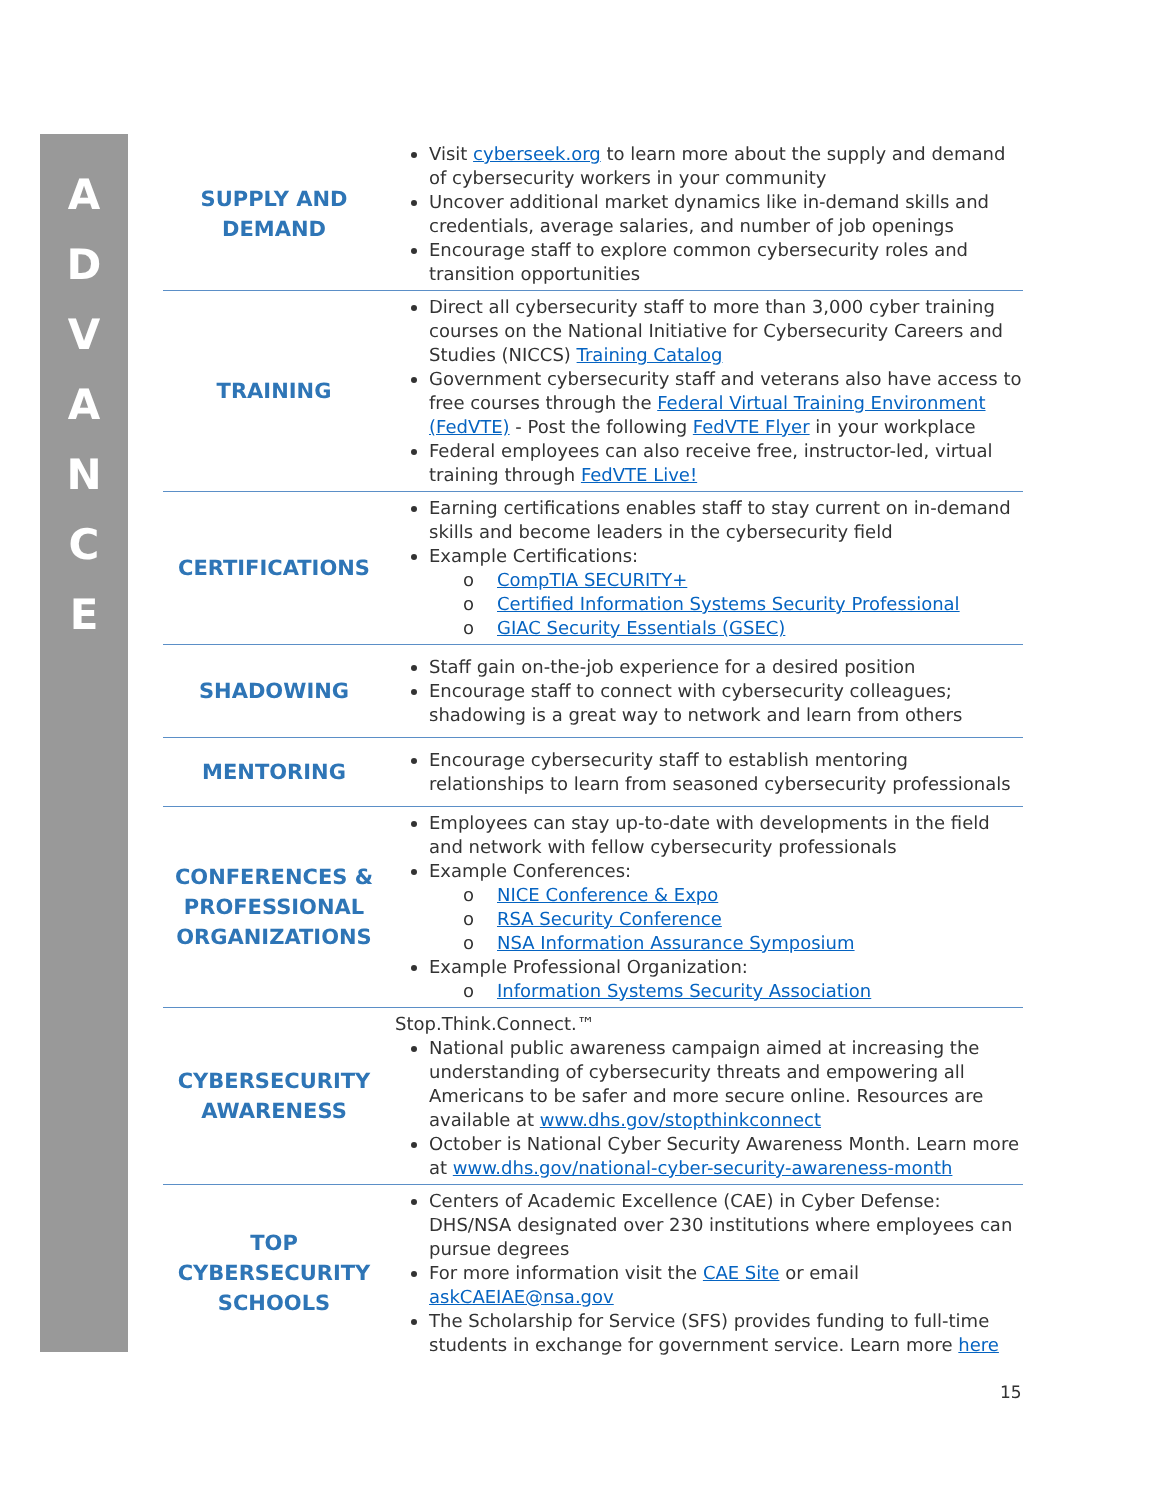A
D
V
A
N
C
E
| SUPPLY AND DEMAND | Visit cyberseek.org to learn more about the supply and demand of cybersecurity workers in your community Uncover additional market dynamics like in-demand skills and credentials, average salaries, and number of job openings Encourage staff to explore common cybersecurity roles and transition opportunities |
| TRAINING | Direct all cybersecurity staff to more than 3,000 cyber training courses on the National Initiative for Cybersecurity Careers and Studies (NICCS) Training Catalog Government cybersecurity staff and veterans also have access to free courses through the Federal Virtual Training Environment (FedVTE) - Post the following FedVTE Flyer in your workplace Federal employees can also receive free, instructor-led, virtual training through FedVTE Live! |
| CERTIFICATIONS | Earning certifications enables staff to stay current on in-demand skills and become leaders in the cybersecurity field Example Certifications: o CompTIA SECURITY+ o Certified Information Systems Security Professional o GIAC Security Essentials (GSEC) |
| SHADOWING | Staff gain on-the-job experience for a desired position Encourage staff to connect with cybersecurity colleagues; shadowing is a great way to network and learn from others |
| MENTORING | Encourage cybersecurity staff to establish mentoring relationships to learn from seasoned cybersecurity professionals |
| CONFERENCES & PROFESSIONAL ORGANIZATIONS | Employees can stay up-to-date with developments in the field and network with fellow cybersecurity professionals Example Conferences: o NICE Conference & Expo o RSA Security Conference o NSA Information Assurance Symposium Example Professional Organization: o Information Systems Security Association |
| CYBERSECURITY AWARENESS | Stop.Think.Connect.™ National public awareness campaign aimed at increasing the understanding of cybersecurity threats and empowering all Americans to be safer and more secure online. Resources are available at www.dhs.gov/stopthinkconnect October is National Cyber Security Awareness Month. Learn more at www.dhs.gov/national-cyber-security-awareness-month |
| TOP CYBERSECURITY SCHOOLS | Centers of Academic Excellence (CAE) in Cyber Defense: DHS/NSA designated over 230 institutions where employees can pursue degrees For more information visit the CAE Site or email askCAEIAE@nsa.gov The Scholarship for Service (SFS) provides funding to full-time students in exchange for government service. Learn more here |
15